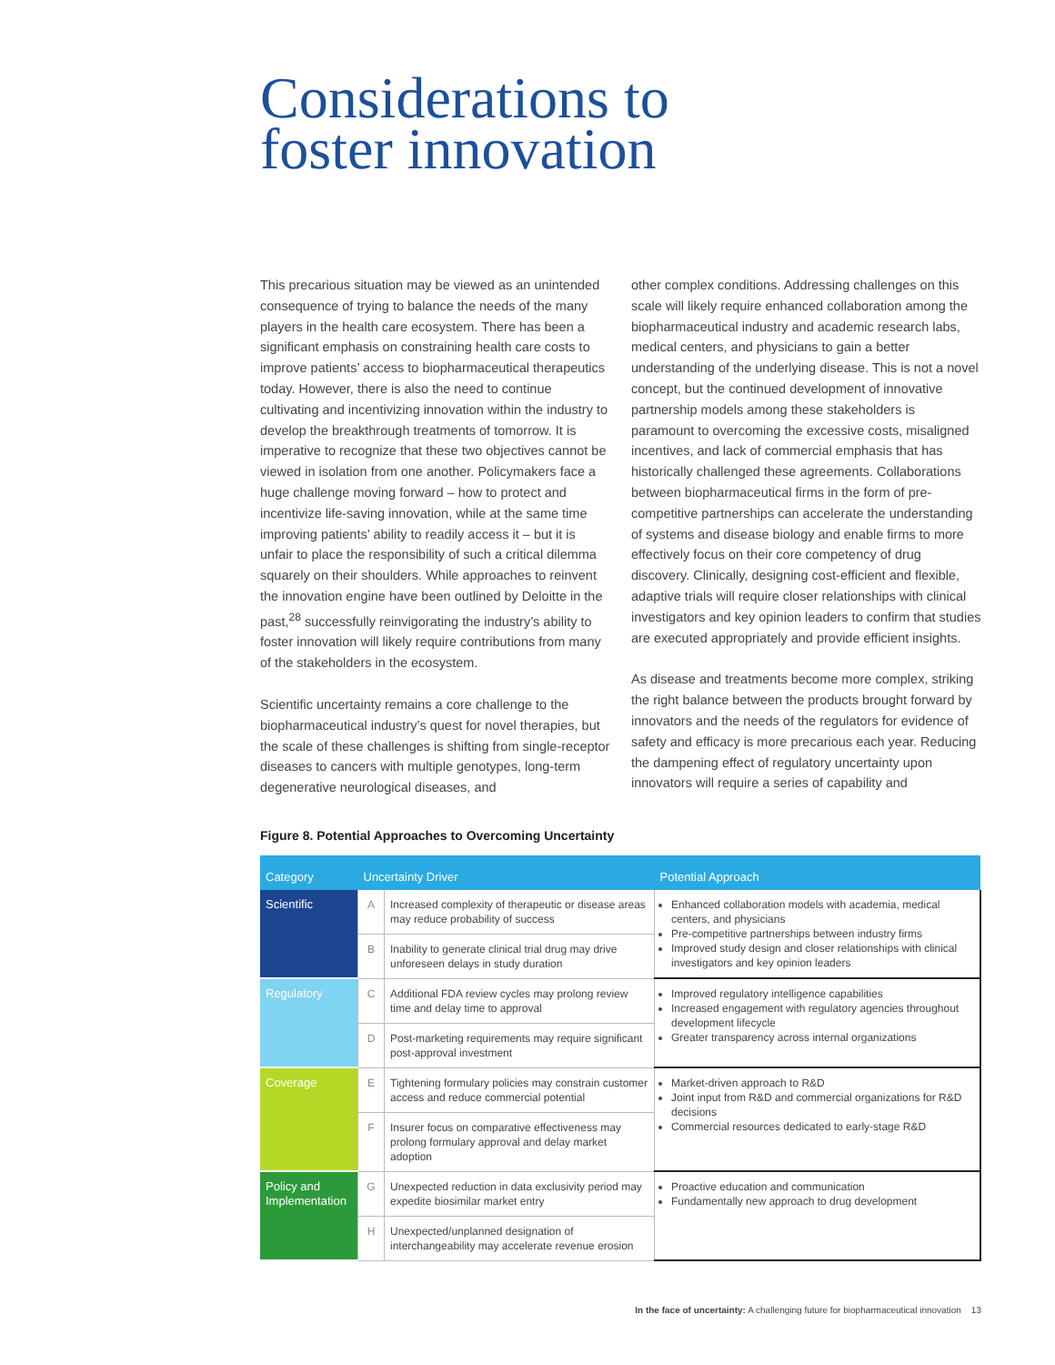Considerations to
foster innovation
This precarious situation may be viewed as an unintended consequence of trying to balance the needs of the many players in the health care ecosystem. There has been a significant emphasis on constraining health care costs to improve patients’ access to biopharmaceutical therapeutics today. However, there is also the need to continue cultivating and incentivizing innovation within the industry to develop the breakthrough treatments of tomorrow. It is imperative to recognize that these two objectives cannot be viewed in isolation from one another. Policymakers face a huge challenge moving forward – how to protect and incentivize life-saving innovation, while at the same time improving patients’ ability to readily access it – but it is unfair to place the responsibility of such a critical dilemma squarely on their shoulders. While approaches to reinvent the innovation engine have been outlined by Deloitte in the past,<sup>28</sup> successfully reinvigorating the industry’s ability to foster innovation will likely require contributions from many of the stakeholders in the ecosystem.
Scientific uncertainty remains a core challenge to the biopharmaceutical industry’s quest for novel therapies, but the scale of these challenges is shifting from single-receptor diseases to cancers with multiple genotypes, long-term degenerative neurological diseases, and
other complex conditions. Addressing challenges on this scale will likely require enhanced collaboration among the biopharmaceutical industry and academic research labs, medical centers, and physicians to gain a better understanding of the underlying disease. This is not a novel concept, but the continued development of innovative partnership models among these stakeholders is paramount to overcoming the excessive costs, misaligned incentives, and lack of commercial emphasis that has historically challenged these agreements. Collaborations between biopharmaceutical firms in the form of pre-competitive partnerships can accelerate the understanding of systems and disease biology and enable firms to more effectively focus on their core competency of drug discovery. Clinically, designing cost-efficient and flexible, adaptive trials will require closer relationships with clinical investigators and key opinion leaders to confirm that studies are executed appropriately and provide efficient insights.
As disease and treatments become more complex, striking the right balance between the products brought forward by innovators and the needs of the regulators for evidence of safety and efficacy is more precarious each year. Reducing the dampening effect of regulatory uncertainty upon innovators will require a series of capability and
Figure 8. Potential Approaches to Overcoming Uncertainty
| Category | Uncertainty Driver | | Potential Approach |
| --- | --- | --- | --- |
| Scientific | A | Increased complexity of therapeutic or disease areas may reduce probability of success | Enhanced collaboration models with academia, medical centers, and physicians Pre-competitive partnerships between industry firms Improved study design and closer relationships with clinical investigators and key opinion leaders |
| | B | Inability to generate clinical trial drug may drive unforeseen delays in study duration | |
| Regulatory | C | Additional FDA review cycles may prolong review time and delay time to approval | Improved regulatory intelligence capabilities Increased engagement with regulatory agencies throughout development lifecycle Greater transparency across internal organizations |
| | D | Post-marketing requirements may require significant post-approval investment | |
| Coverage | E | Tightening formulary policies may constrain customer access and reduce commercial potential | Market-driven approach to R&D Joint input from R&D and commercial organizations for R&D decisions Commercial resources dedicated to early-stage R&D |
| | F | Insurer focus on comparative effectiveness may prolong formulary approval and delay market adoption | |
| Policy and Implementation | G | Unexpected reduction in data exclusivity period may expedite biosimilar market entry | Proactive education and communication Fundamentally new approach to drug development |
| | H | Unexpected/unplanned designation of interchangeability may accelerate revenue erosion | |
In the face of uncertainty: A challenging future for biopharmaceutical innovation 13